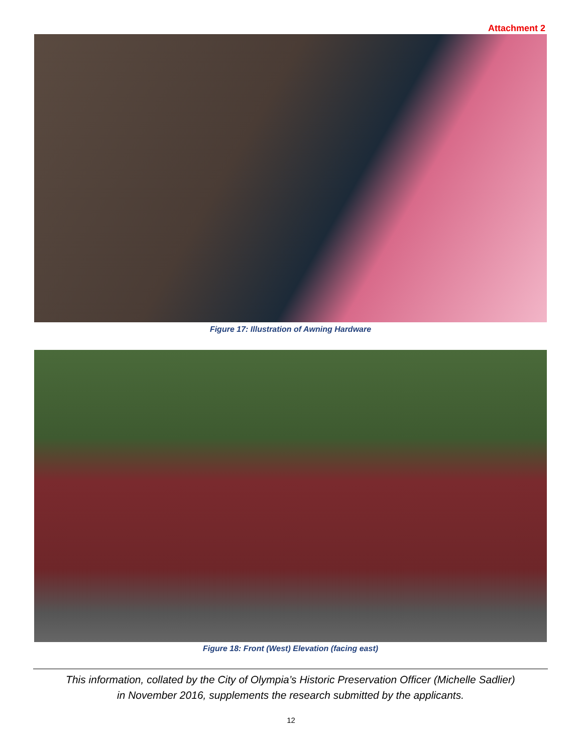Attachment 2
Figure 17: Illustration of Awning Hardware
Figure 18: Front (West) Elevation (facing east)
This information, collated by the City of Olympia’s Historic Preservation Officer (Michelle Sadlier)
in November 2016, supplements the research submitted by the applicants.
12